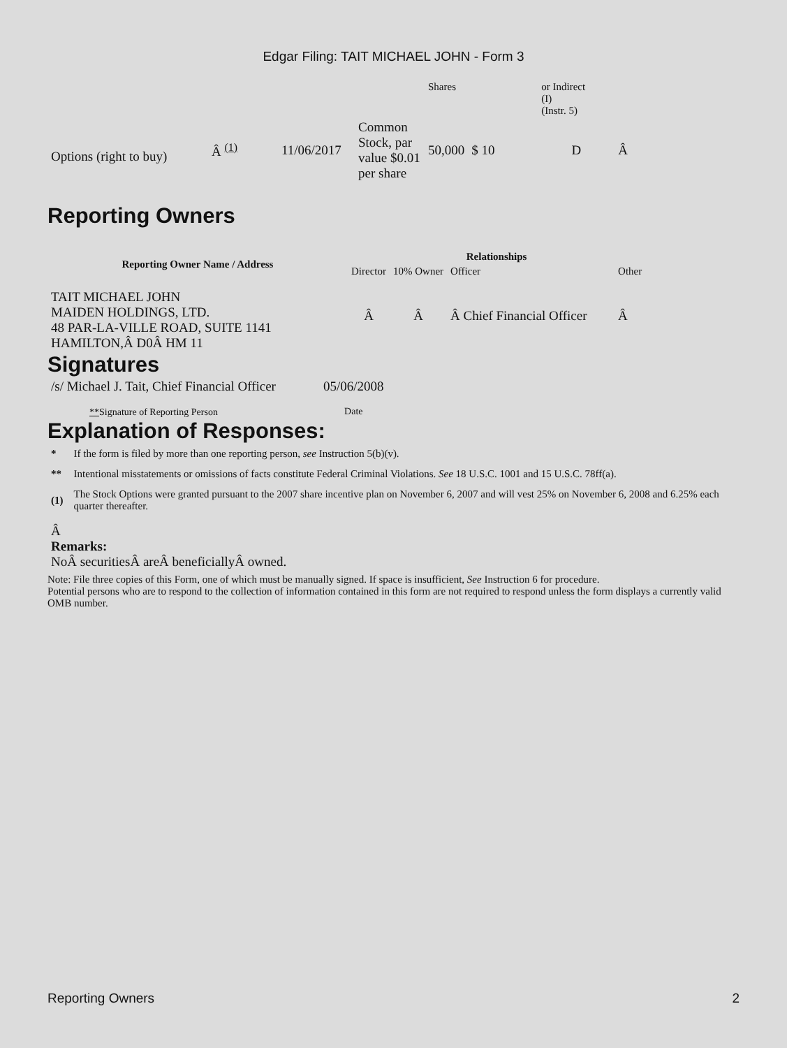Edgar Filing: TAIT MICHAEL JOHN - Form 3
| | | | | Shares | | or Indirect (I) (Instr. 5) | |
| Options (right to buy) | Â <sup>(1)</sup> | 11/06/2017 | Common Stock, par value $0.01 per share | 50,000 | $ 10 | D | Â |
Reporting Owners
| Reporting Owner Name / Address | Relationships | | | |
| --- | --- | --- | --- | --- |
| | Director | 10% Owner | Officer | Other |
| TAIT MICHAEL JOHN MAIDEN HOLDINGS, LTD. 48 PAR-LA-VILLE ROAD, SUITE 1141 HAMILTON,Â D0Â HM 11 | Â | Â | Â Chief Financial Officer | Â |
Signatures
| /s/ Michael J. Tait, Chief Financial Officer | 05/06/2008 |
| ** Signature of Reporting Person | Date |
Explanation of Responses:
| * | If the form is filed by more than one reporting person, see Instruction 5(b)(v). |
| ** | Intentional misstatements or omissions of facts constitute Federal Criminal Violations. See 18 U.S.C. 1001 and 15 U.S.C. 78ff(a). |
| (1) | The Stock Options were granted pursuant to the 2007 share incentive plan on November 6, 2007 and will vest 25% on November 6, 2008 and 6.25% each quarter thereafter. |
Â
Remarks:
NoÂ securitiesÂ areÂ beneficiallyÂ owned.
Note: File three copies of this Form, one of which must be manually signed. If space is insufficient, See Instruction 6 for procedure.
Potential persons who are to respond to the collection of information contained in this form are not required to respond unless the form displays a currently valid OMB number.
Reporting Owners 2